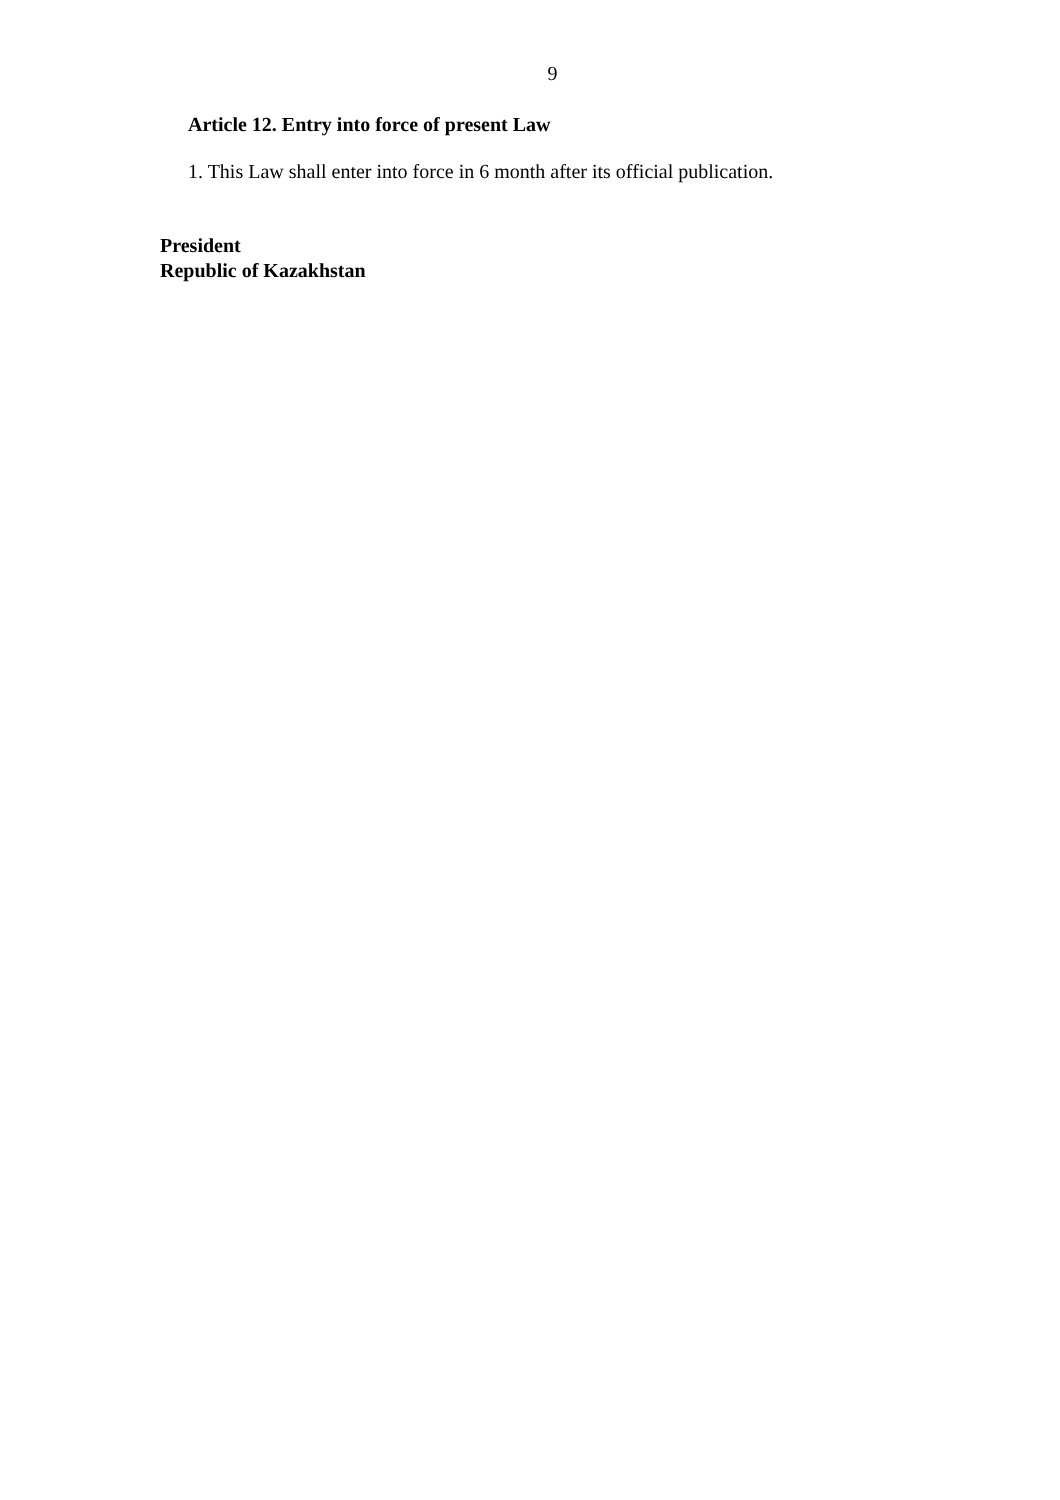9
Article 12. Entry into force of present Law
1. This Law shall enter into force in 6 month after its official publication.
President
Republic of Kazakhstan